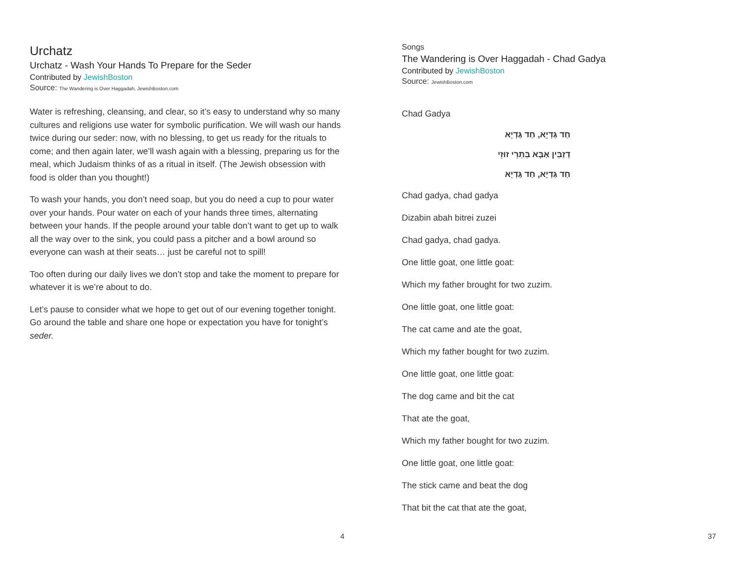Urchatz
Urchatz - Wash Your Hands To Prepare for the Seder
Contributed by JewishBoston
Source: The Wandering is Over Haggadah, JewishBoston.com
Water is refreshing, cleansing, and clear, so it’s easy to understand why so many cultures and religions use water for symbolic purification. We will wash our hands twice during our seder: now, with no blessing, to get us ready for the rituals to come; and then again later, we’ll wash again with a blessing, preparing us for the meal, which Judaism thinks of as a ritual in itself. (The Jewish obsession with food is older than you thought!)
To wash your hands, you don’t need soap, but you do need a cup to pour water over your hands. Pour water on each of your hands three times, alternating between your hands. If the people around your table don’t want to get up to walk all the way over to the sink, you could pass a pitcher and a bowl around so everyone can wash at their seats… just be careful not to spill!
Too often during our daily lives we don’t stop and take the moment to prepare for whatever it is we’re about to do.
Let’s pause to consider what we hope to get out of our evening together tonight. Go around the table and share one hope or expectation you have for tonight’s seder.
4
Songs
The Wandering is Over Haggadah - Chad Gadya
Contributed by JewishBoston
Source: JewishBoston.com
Chad Gadya
חַד גַּדְיָא, חַד גַּדְיָא
דְזַבִּין אַבָּא בִּתְרֵי זוּזֵי
חַד גַּדְיָא, חַד גַּדְיָא
Chad gadya, chad gadya
Dizabin abah bitrei zuzei
Chad gadya, chad gadya.
One little goat, one little goat:
Which my father brought for two zuzim.
One little goat, one little goat:
The cat came and ate the goat,
Which my father bought for two zuzim.
One little goat, one little goat:
The dog came and bit the cat
That ate the goat,
Which my father bought for two zuzim.
One little goat, one little goat:
The stick came and beat the dog
That bit the cat that ate the goat,
37